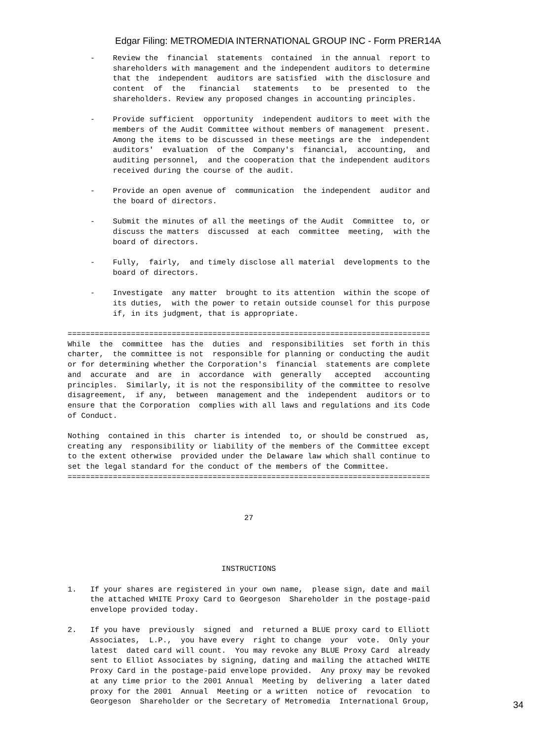Edgar Filing: METROMEDIA INTERNATIONAL GROUP INC - Form PRER14A
     -    Review the  financial  statements  contained  in the annual  report to
          shareholders with management and the independent auditors to determine
          that the  independent  auditors are satisfied  with the disclosure and
          content  of  the   financial   statements   to  be  presented  to  the
          shareholders. Review any proposed changes in accounting principles.

     -    Provide sufficient  opportunity  independent auditors to meet with the
          members of the Audit Committee without members of management  present.
          Among the items to be discussed in these meetings are the  independent
          auditors'  evaluation  of the  Company's  financial,  accounting,  and
          auditing personnel,  and the cooperation that the independent auditors
          received during the course of the audit.

     -    Provide an open avenue of  communication  the independent  auditor and
          the board of directors.

     -    Submit the minutes of all the meetings of the Audit  Committee  to, or
          discuss the matters  discussed  at each  committee  meeting,  with the
          board of directors.

     -    Fully,  fairly,  and timely disclose all material  developments to the
          board of directors.

     -    Investigate  any matter  brought to its attention  within the scope of
          its duties,  with the power to retain outside counsel for this purpose
          if, in its judgment, that is appropriate.

================================================================================
While  the  committee  has the  duties  and  responsibilities  set forth in this
charter,  the committee is not  responsible for planning or conducting the audit
or for determining whether the Corporation's  financial  statements are complete
and  accurate  and  are  in  accordance  with  generally   accepted   accounting
principles.  Similarly, it is not the responsibility of the committee to resolve
disagreement,  if any,  between  management and the  independent  auditors or to
ensure that the Corporation  complies with all laws and regulations and its Code
of Conduct.

Nothing  contained in this  charter is intended  to, or should be construed  as,
creating any  responsibility or liability of the members of the Committee except
to the extent otherwise  provided under the Delaware law which shall continue to
set the legal standard for the conduct of the members of the Committee.
================================================================================



                                       27




                                  INSTRUCTIONS

1.   If your shares are registered in your own name,  please sign, date and mail
     the attached WHITE Proxy Card to Georgeson  Shareholder in the postage-paid
     envelope provided today.

2.   If you have  previously  signed  and  returned a BLUE proxy card to Elliott
     Associates,  L.P.,  you have every  right to change  your  vote.  Only your
     latest  dated card will count.  You may revoke any BLUE Proxy Card  already
     sent to Elliot Associates by signing, dating and mailing the attached WHITE
     Proxy Card in the postage-paid envelope provided.  Any proxy may be revoked
     at any time prior to the 2001 Annual  Meeting by  delivering  a later dated
     proxy for the 2001  Annual  Meeting or a written  notice of  revocation  to
     Georgeson  Shareholder or the Secretary of Metromedia  International Group,
34